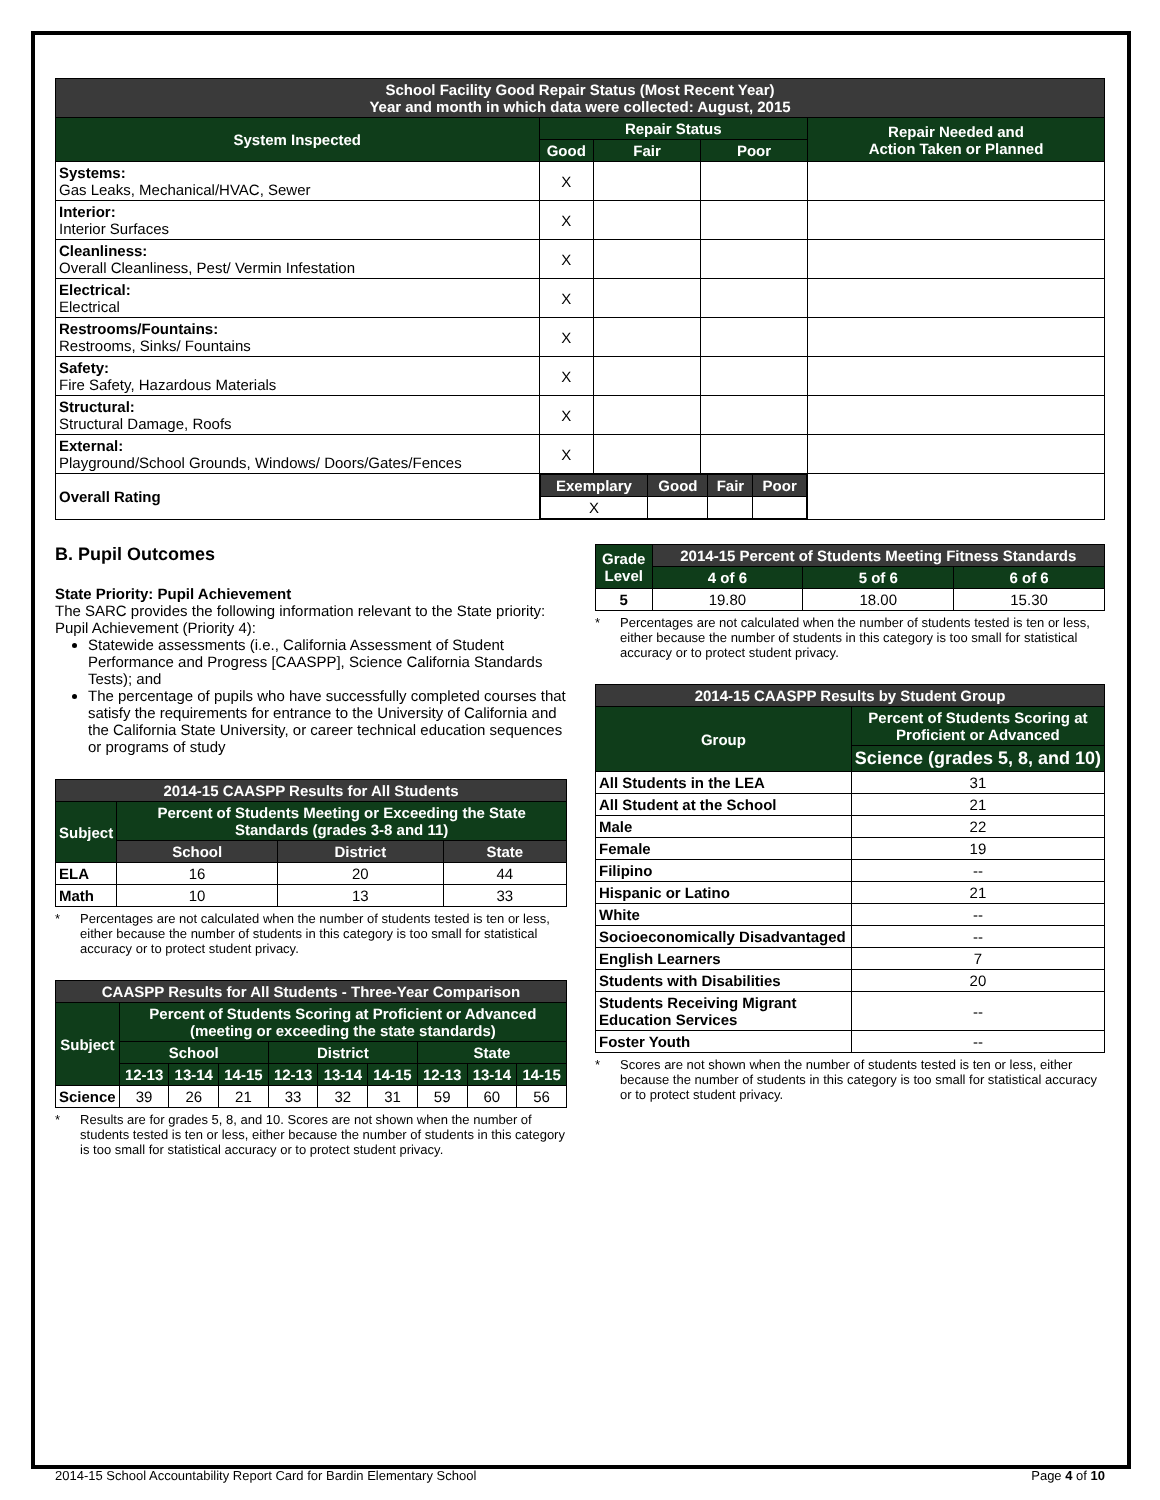| School Facility Good Repair Status (Most Recent Year) Year and month in which data were collected: August, 2015 | | | | |
| --- | --- | --- | --- | --- |
| System Inspected | Repair Status | | | Repair Needed and Action Taken or Planned |
| | Good | Fair | Poor | |
| Systems: Gas Leaks, Mechanical/HVAC, Sewer | X | | | |
| Interior: Interior Surfaces | X | | | |
| Cleanliness: Overall Cleanliness, Pest/ Vermin Infestation | X | | | |
| Electrical: Electrical | X | | | |
| Restrooms/Fountains: Restrooms, Sinks/ Fountains | X | | | |
| Safety: Fire Safety, Hazardous Materials | X | | | |
| Structural: Structural Damage, Roofs | X | | | |
| External: Playground/School Grounds, Windows/ Doors/Gates/Fences | X | | | |
| Overall Rating | / Exemplary / Good / Fair / Poor / / --- / --- / --- / --- / / X / / / / | | | |
B. Pupil Outcomes
State Priority: Pupil Achievement
The SARC provides the following information relevant to the State priority: Pupil Achievement (Priority 4):
Statewide assessments (i.e., California Assessment of Student Performance and Progress [CAASPP], Science California Standards Tests); and
The percentage of pupils who have successfully completed courses that satisfy the requirements for entrance to the University of California and the California State University, or career technical education sequences or programs of study
| 2014-15 CAASPP Results for All Students | | | |
| --- | --- | --- | --- |
| Subject | Percent of Students Meeting or Exceeding the State Standards (grades 3-8 and 11) | | |
| | School | District | State |
| ELA | 16 | 20 | 44 |
| Math | 10 | 13 | 33 |
* Percentages are not calculated when the number of students tested is ten or less, either because the number of students in this category is too small for statistical accuracy or to protect student privacy.
| CAASPP Results for All Students - Three-Year Comparison | | | | | | | | | |
| --- | --- | --- | --- | --- | --- | --- | --- | --- | --- |
| Subject | Percent of Students Scoring at Proficient or Advanced (meeting or exceeding the state standards) | | | | | | | | |
| | School | | | District | | | State | | |
| | 12-13 | 13-14 | 14-15 | 12-13 | 13-14 | 14-15 | 12-13 | 13-14 | 14-15 |
| Science | 39 | 26 | 21 | 33 | 32 | 31 | 59 | 60 | 56 |
* Results are for grades 5, 8, and 10. Scores are not shown when the number of students tested is ten or less, either because the number of students in this category is too small for statistical accuracy or to protect student privacy.
| Grade Level | 2014-15 Percent of Students Meeting Fitness Standards | | |
| --- | --- | --- | --- |
| | 4 of 6 | 5 of 6 | 6 of 6 |
| 5 | 19.80 | 18.00 | 15.30 |
* Percentages are not calculated when the number of students tested is ten or less, either because the number of students in this category is too small for statistical accuracy or to protect student privacy.
| 2014-15 CAASPP Results by Student Group | |
| --- | --- |
| Group | Percent of Students Scoring at Proficient or Advanced |
| | Science (grades 5, 8, and 10) |
| All Students in the LEA | 31 |
| All Student at the School | 21 |
| Male | 22 |
| Female | 19 |
| Filipino | -- |
| Hispanic or Latino | 21 |
| White | -- |
| Socioeconomically Disadvantaged | -- |
| English Learners | 7 |
| Students with Disabilities | 20 |
| Students Receiving Migrant Education Services | -- |
| Foster Youth | -- |
* Scores are not shown when the number of students tested is ten or less, either because the number of students in this category is too small for statistical accuracy or to protect student privacy.
2014-15 School Accountability Report Card for Bardin Elementary School Page 4 of 10